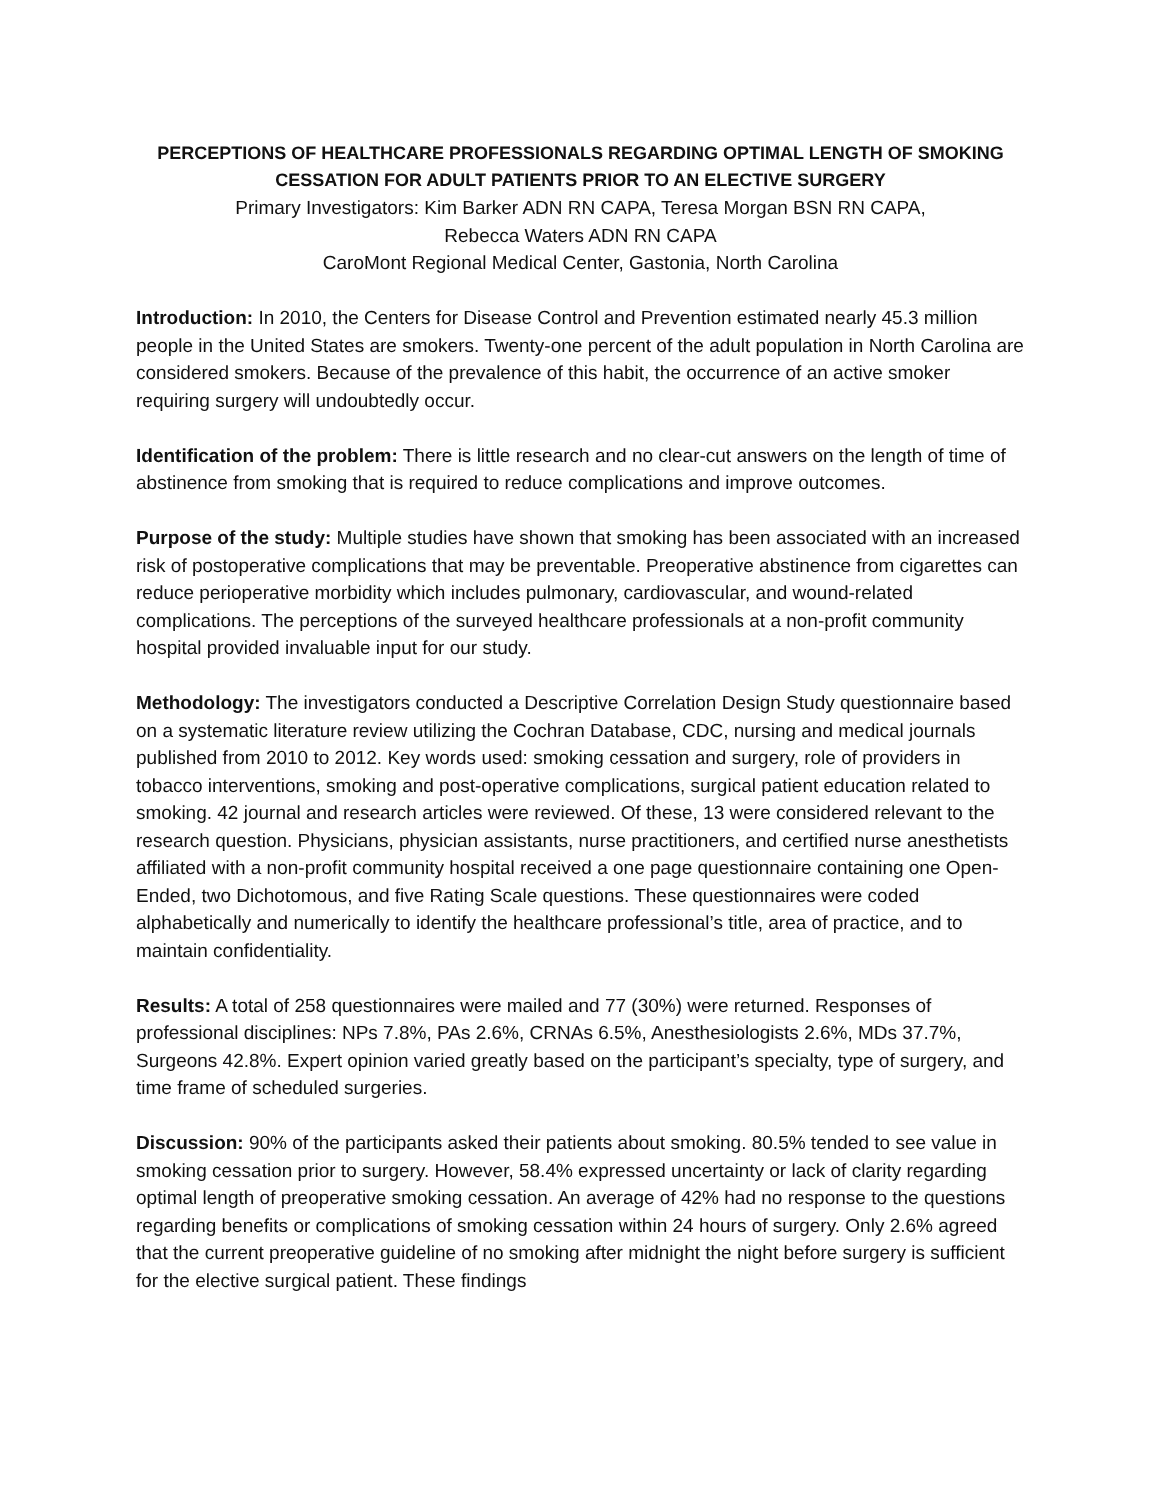PERCEPTIONS OF HEALTHCARE PROFESSIONALS REGARDING OPTIMAL LENGTH OF SMOKING CESSATION FOR ADULT PATIENTS PRIOR TO AN ELECTIVE SURGERY
Primary Investigators: Kim Barker ADN RN CAPA, Teresa Morgan BSN RN CAPA,
Rebecca Waters ADN RN CAPA
CaroMont Regional Medical Center, Gastonia, North Carolina
Introduction: In 2010, the Centers for Disease Control and Prevention estimated nearly 45.3 million people in the United States are smokers. Twenty-one percent of the adult population in North Carolina are considered smokers. Because of the prevalence of this habit, the occurrence of an active smoker requiring surgery will undoubtedly occur.
Identification of the problem: There is little research and no clear-cut answers on the length of time of abstinence from smoking that is required to reduce complications and improve outcomes.
Purpose of the study: Multiple studies have shown that smoking has been associated with an increased risk of postoperative complications that may be preventable. Preoperative abstinence from cigarettes can reduce perioperative morbidity which includes pulmonary, cardiovascular, and wound-related complications. The perceptions of the surveyed healthcare professionals at a non-profit community hospital provided invaluable input for our study.
Methodology: The investigators conducted a Descriptive Correlation Design Study questionnaire based on a systematic literature review utilizing the Cochran Database, CDC, nursing and medical journals published from 2010 to 2012. Key words used: smoking cessation and surgery, role of providers in tobacco interventions, smoking and post-operative complications, surgical patient education related to smoking. 42 journal and research articles were reviewed. Of these, 13 were considered relevant to the research question. Physicians, physician assistants, nurse practitioners, and certified nurse anesthetists affiliated with a non-profit community hospital received a one page questionnaire containing one Open-Ended, two Dichotomous, and five Rating Scale questions. These questionnaires were coded alphabetically and numerically to identify the healthcare professional’s title, area of practice, and to maintain confidentiality.
Results: A total of 258 questionnaires were mailed and 77 (30%) were returned. Responses of professional disciplines: NPs 7.8%, PAs 2.6%, CRNAs 6.5%, Anesthesiologists 2.6%, MDs 37.7%, Surgeons 42.8%. Expert opinion varied greatly based on the participant’s specialty, type of surgery, and time frame of scheduled surgeries.
Discussion: 90% of the participants asked their patients about smoking. 80.5% tended to see value in smoking cessation prior to surgery. However, 58.4% expressed uncertainty or lack of clarity regarding optimal length of preoperative smoking cessation. An average of 42% had no response to the questions regarding benefits or complications of smoking cessation within 24 hours of surgery. Only 2.6% agreed that the current preoperative guideline of no smoking after midnight the night before surgery is sufficient for the elective surgical patient. These findings